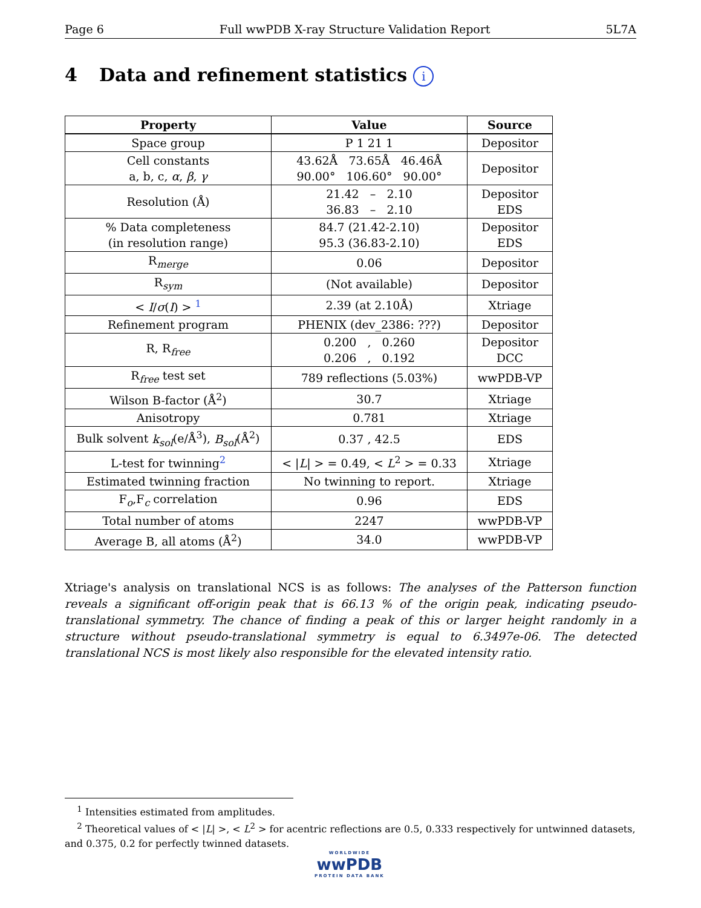Page 6 Full wwPDB X-ray Structure Validation Report 5L7A
4 Data and refinement statistics i
| Property | Value | Source |
| --- | --- | --- |
| Space group | P 1 21 1 | Depositor |
| Cell constants a, b, c, α , β , γ | 43.62Å 73.65Å 46.46Å 90.00° 106.60° 90.00° | Depositor |
| Resolution (Å) | 21.42 – 2.10 36.83 – 2.10 | Depositor EDS |
| % Data completeness (in resolution range) | 84.7 (21.42-2.10) 95.3 (36.83-2.10) | Depositor EDS |
| R<sub>merge</sub> | 0.06 | Depositor |
| R<sub>sym</sub> | (Not available) | Depositor |
| < I / σ ( I ) > <sup>1</sup> | 2.39 (at 2.10Å) | Xtriage |
| Refinement program | PHENIX (dev_2386: ???) | Depositor |
| R, R<sub>free</sub> | 0.200 , 0.260 0.206 , 0.192 | Depositor DCC |
| R<sub>free</sub> test set | 789 reflections (5.03%) | wwPDB-VP |
| Wilson B-factor (Å<sup>2</sup>) | 30.7 | Xtriage |
| Anisotropy | 0.781 | Xtriage |
| Bulk solvent k<sub>sol</sub> (e/Å<sup>3</sup>), B<sub>sol</sub> (Å<sup>2</sup>) | 0.37 , 42.5 | EDS |
| L-test for twinning<sup>2</sup> | < / L / > = 0.49, < L<sup>2</sup> > = 0.33 | Xtriage |
| Estimated twinning fraction | No twinning to report. | Xtriage |
| F<sub>o</sub>,F<sub>c</sub> correlation | 0.96 | EDS |
| Total number of atoms | 2247 | wwPDB-VP |
| Average B, all atoms (Å<sup>2</sup>) | 34.0 | wwPDB-VP |
Xtriage's analysis on translational NCS is as follows: The analyses of the Patterson function reveals a significant off-origin peak that is 66.13 % of the origin peak, indicating pseudo-translational symmetry. The chance of finding a peak of this or larger height randomly in a structure without pseudo-translational symmetry is equal to 6.3497e-06. The detected translational NCS is most likely also responsible for the elevated intensity ratio.
<sup>1</sup> Intensities estimated from amplitudes.
<sup>2</sup> Theoretical values of < |L| >, < L<sup>2</sup> > for acentric reflections are 0.5, 0.333 respectively for untwinned datasets, and 0.375, 0.2 for perfectly twinned datasets.
WORLDWIDE
wwPDB
PROTEIN DATA BANK